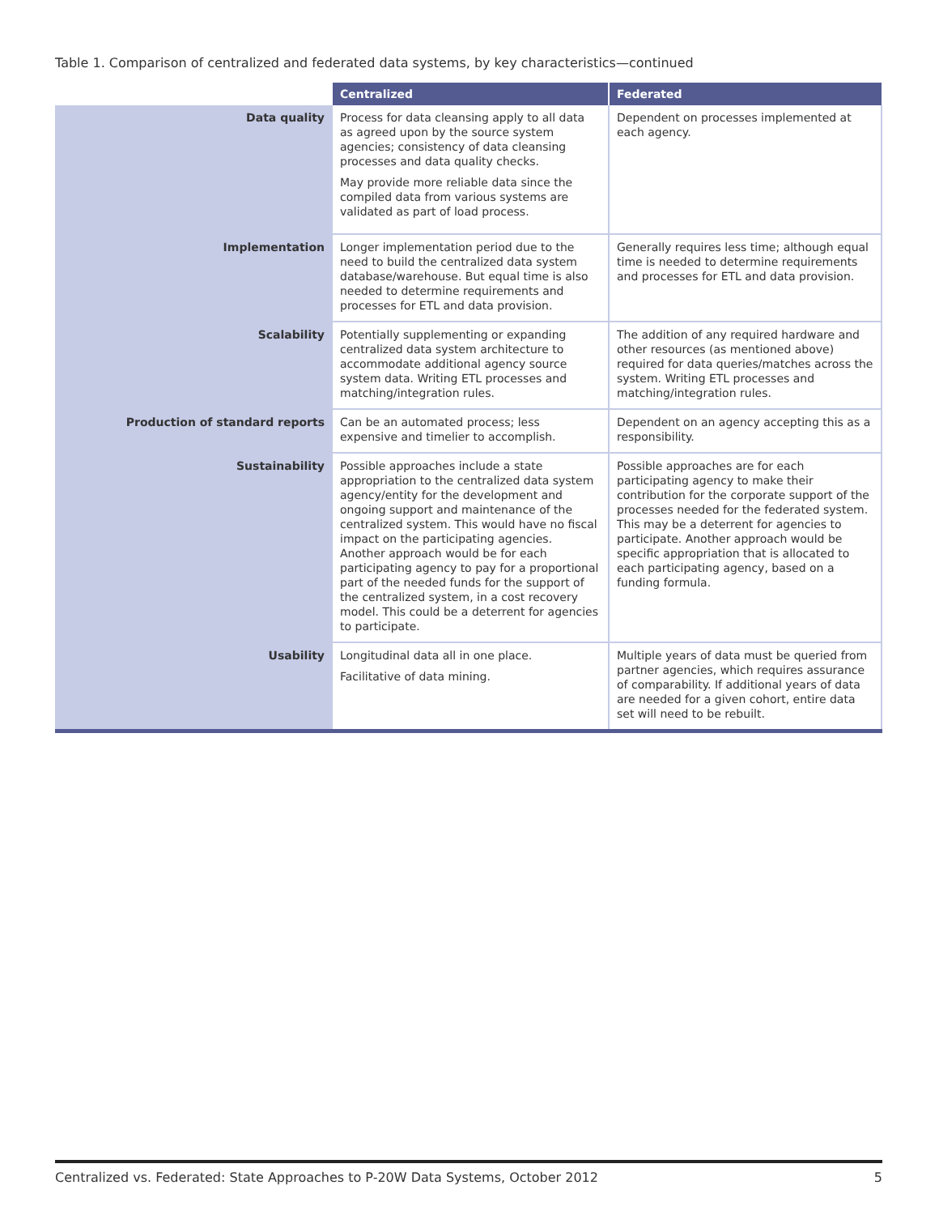Table 1. Comparison of centralized and federated data systems, by key characteristics—continued
| | Centralized | Federated |
| --- | --- | --- |
| Data quality | Process for data cleansing apply to all data as agreed upon by the source system agencies; consistency of data cleansing processes and data quality checks. May provide more reliable data since the compiled data from various systems are validated as part of load process. | Dependent on processes implemented at each agency. |
| Implementation | Longer implementation period due to the need to build the centralized data system database/warehouse. But equal time is also needed to determine requirements and processes for ETL and data provision. | Generally requires less time; although equal time is needed to determine requirements and processes for ETL and data provision. |
| Scalability | Potentially supplementing or expanding centralized data system architecture to accommodate additional agency source system data. Writing ETL processes and matching/integration rules. | The addition of any required hardware and other resources (as mentioned above) required for data queries/matches across the system. Writing ETL processes and matching/integration rules. |
| Production of standard reports | Can be an automated process; less expensive and timelier to accomplish. | Dependent on an agency accepting this as a responsibility. |
| Sustainability | Possible approaches include a state appropriation to the centralized data system agency/entity for the development and ongoing support and maintenance of the centralized system. This would have no fiscal impact on the participating agencies. Another approach would be for each participating agency to pay for a proportional part of the needed funds for the support of the centralized system, in a cost recovery model. This could be a deterrent for agencies to participate. | Possible approaches are for each participating agency to make their contribution for the corporate support of the processes needed for the federated system. This may be a deterrent for agencies to participate. Another approach would be specific appropriation that is allocated to each participating agency, based on a funding formula. |
| Usability | Longitudinal data all in one place. Facilitative of data mining. | Multiple years of data must be queried from partner agencies, which requires assurance of comparability. If additional years of data are needed for a given cohort, entire data set will need to be rebuilt. |
Centralized vs. Federated: State Approaches to P-20W Data Systems, October 2012 5